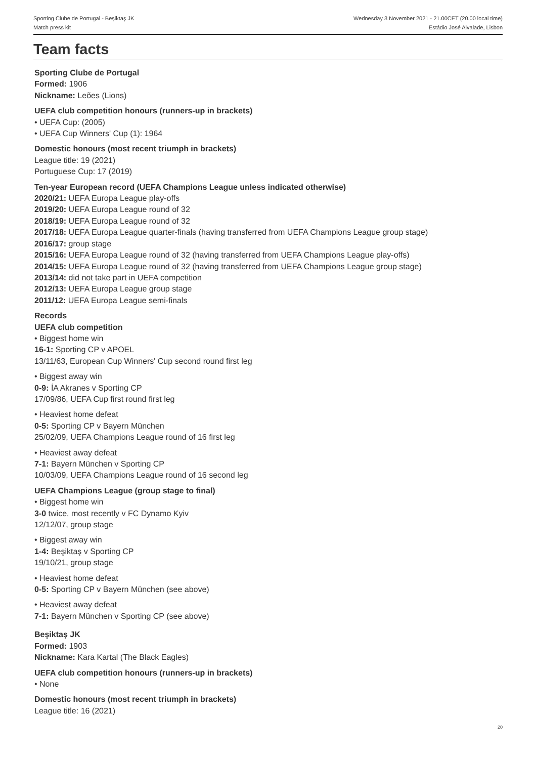Sporting Clube de Portugal - Beşiktaş JK
Match press kit
Wednesday 3 November 2021 - 21.00CET (20.00 local time)
Estádio José Alvalade, Lisbon
Team facts
Sporting Clube de Portugal
Formed: 1906
Nickname: Leões (Lions)
UEFA club competition honours (runners-up in brackets)
• UEFA Cup: (2005)
• UEFA Cup Winners' Cup (1): 1964
Domestic honours (most recent triumph in brackets)
League title: 19 (2021)
Portuguese Cup: 17 (2019)
Ten-year European record (UEFA Champions League unless indicated otherwise)
2020/21: UEFA Europa League play-offs
2019/20: UEFA Europa League round of 32
2018/19: UEFA Europa League round of 32
2017/18: UEFA Europa League quarter-finals (having transferred from UEFA Champions League group stage)
2016/17: group stage
2015/16: UEFA Europa League round of 32 (having transferred from UEFA Champions League play-offs)
2014/15: UEFA Europa League round of 32 (having transferred from UEFA Champions League group stage)
2013/14: did not take part in UEFA competition
2012/13: UEFA Europa League group stage
2011/12: UEFA Europa League semi-finals
Records
UEFA club competition
• Biggest home win
16-1: Sporting CP v APOEL
13/11/63, European Cup Winners' Cup second round first leg
• Biggest away win
0-9: ÍA Akranes v Sporting CP
17/09/86, UEFA Cup first round first leg
• Heaviest home defeat
0-5: Sporting CP v Bayern München
25/02/09, UEFA Champions League round of 16 first leg
• Heaviest away defeat
7-1: Bayern München v Sporting CP
10/03/09, UEFA Champions League round of 16 second leg
UEFA Champions League (group stage to final)
• Biggest home win
3-0 twice, most recently v FC Dynamo Kyiv
12/12/07, group stage
• Biggest away win
1-4: Beşiktaş v Sporting CP
19/10/21, group stage
• Heaviest home defeat
0-5: Sporting CP v Bayern München (see above)
• Heaviest away defeat
7-1: Bayern München v Sporting CP (see above)
Beşiktaş JK
Formed: 1903
Nickname: Kara Kartal (The Black Eagles)
UEFA club competition honours (runners-up in brackets)
• None
Domestic honours (most recent triumph in brackets)
League title: 16 (2021)
20